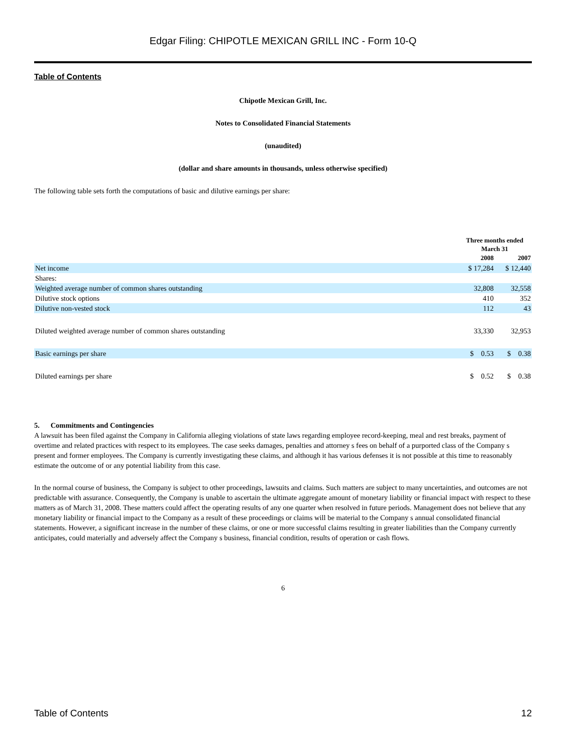Edgar Filing: CHIPOTLE MEXICAN GRILL INC - Form 10-Q
Table of Contents
Chipotle Mexican Grill, Inc.
Notes to Consolidated Financial Statements
(unaudited)
(dollar and share amounts in thousands, unless otherwise specified)
The following table sets forth the computations of basic and dilutive earnings per share:
| | Three months ended March 31 | |
| --- | --- | --- |
| | 2008 | 2007 |
| Net income | $ 17,284 | $ 12,440 |
| Shares: | | |
| Weighted average number of common shares outstanding | 32,808 | 32,558 |
| Dilutive stock options | 410 | 352 |
| Dilutive non-vested stock | 112 | 43 |
| Diluted weighted average number of common shares outstanding | 33,330 | 32,953 |
| Basic earnings per share | $ 0.53 | $ 0.38 |
| Diluted earnings per share | $ 0.52 | $ 0.38 |
5. Commitments and Contingencies
A lawsuit has been filed against the Company in California alleging violations of state laws regarding employee record-keeping, meal and rest breaks, payment of overtime and related practices with respect to its employees. The case seeks damages, penalties and attorney s fees on behalf of a purported class of the Company s present and former employees. The Company is currently investigating these claims, and although it has various defenses it is not possible at this time to reasonably estimate the outcome of or any potential liability from this case.
In the normal course of business, the Company is subject to other proceedings, lawsuits and claims. Such matters are subject to many uncertainties, and outcomes are not predictable with assurance. Consequently, the Company is unable to ascertain the ultimate aggregate amount of monetary liability or financial impact with respect to these matters as of March 31, 2008. These matters could affect the operating results of any one quarter when resolved in future periods. Management does not believe that any monetary liability or financial impact to the Company as a result of these proceedings or claims will be material to the Company s annual consolidated financial statements. However, a significant increase in the number of these claims, or one or more successful claims resulting in greater liabilities than the Company currently anticipates, could materially and adversely affect the Company s business, financial condition, results of operation or cash flows.
6
Table of Contents 12